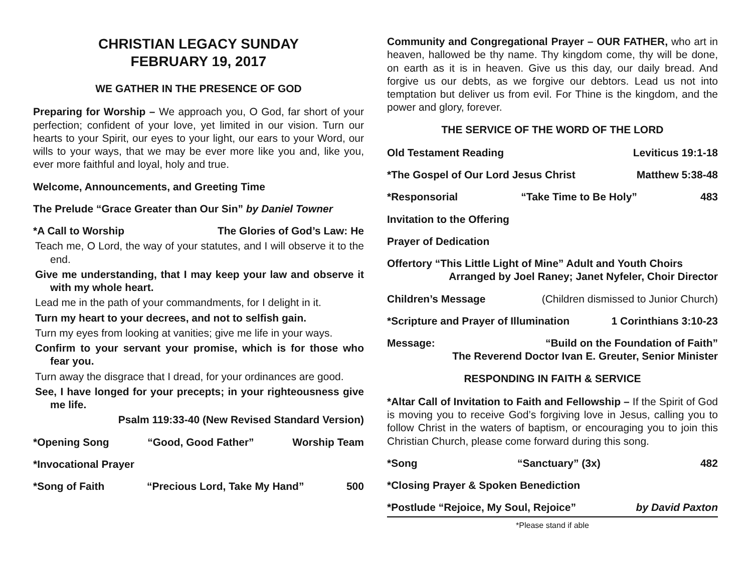CHRISTIAN LEGACY SUNDAY
FEBRUARY 19, 2017
WE GATHER IN THE PRESENCE OF GOD
Preparing for Worship – We approach you, O God, far short of your perfection; confident of your love, yet limited in our vision. Turn our hearts to your Spirit, our eyes to your light, our ears to your Word, our wills to your ways, that we may be ever more like you and, like you, ever more faithful and loyal, holy and true.
Welcome, Announcements, and Greeting Time
The Prelude “Grace Greater than Our Sin” by Daniel Towner
*A Call to Worship The Glories of God’s Law: He
Teach me, O Lord, the way of your statutes, and I will observe it to the end.
Give me understanding, that I may keep your law and observe it with my whole heart.
Lead me in the path of your commandments, for I delight in it.
Turn my heart to your decrees, and not to selfish gain.
Turn my eyes from looking at vanities; give me life in your ways.
Confirm to your servant your promise, which is for those who fear you.
Turn away the disgrace that I dread, for your ordinances are good.
See, I have longed for your precepts; in your righteousness give me life.
Psalm 119:33-40 (New Revised Standard Version)
*Opening Song “Good, Good Father” Worship Team
*Invocational Prayer
*Song of Faith “Precious Lord, Take My Hand” 500
Community and Congregational Prayer – OUR FATHER, who art in heaven, hallowed be thy name. Thy kingdom come, thy will be done, on earth as it is in heaven. Give us this day, our daily bread. And forgive us our debts, as we forgive our debtors. Lead us not into temptation but deliver us from evil. For Thine is the kingdom, and the power and glory, forever.
THE SERVICE OF THE WORD OF THE LORD
Old Testament Reading Leviticus 19:1-18
*The Gospel of Our Lord Jesus Christ Matthew 5:38-48
*Responsorial “Take Time to Be Holy” 483
Invitation to the Offering
Prayer of Dedication
Offertory “This Little Light of Mine” Adult and Youth Choirs
Arranged by Joel Raney; Janet Nyfeler, Choir Director
Children’s Message (Children dismissed to Junior Church)
*Scripture and Prayer of Illumination 1 Corinthians 3:10-23
Message: “Build on the Foundation of Faith”
The Reverend Doctor Ivan E. Greuter, Senior Minister
RESPONDING IN FAITH & SERVICE
*Altar Call of Invitation to Faith and Fellowship – If the Spirit of God is moving you to receive God’s forgiving love in Jesus, calling you to follow Christ in the waters of baptism, or encouraging you to join this Christian Church, please come forward during this song.
*Song “Sanctuary” (3x) 482
*Closing Prayer & Spoken Benediction
*Postlude “Rejoice, My Soul, Rejoice” by David Paxton
*Please stand if able